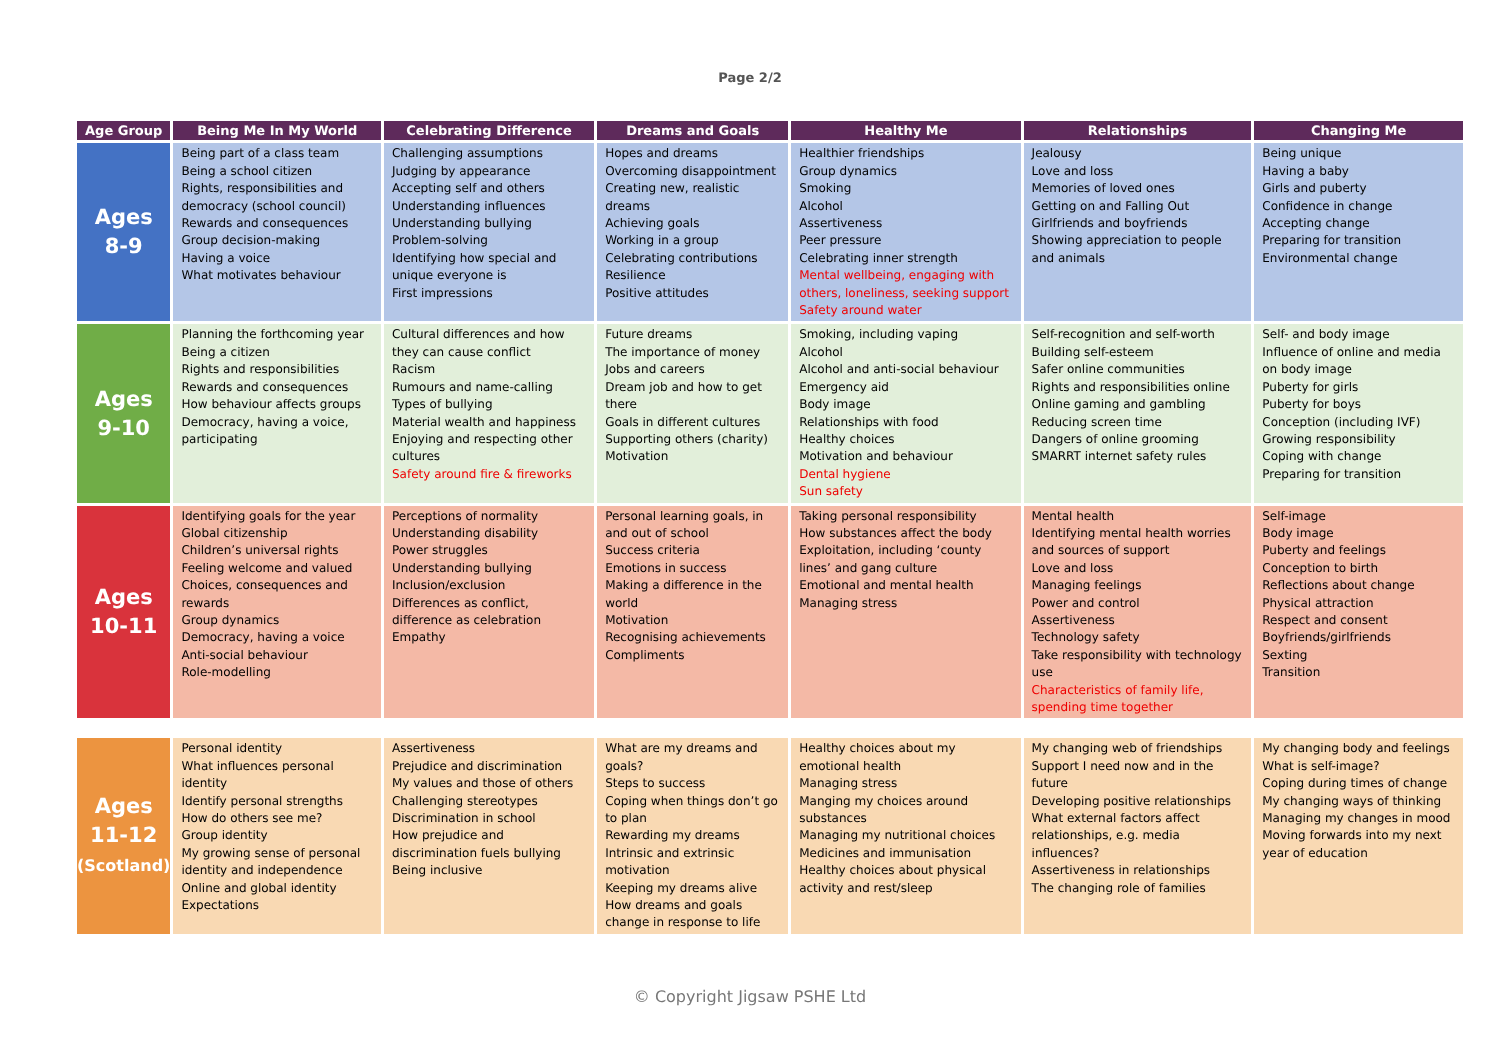Page 2/2
| Age Group | Being Me In My World | Celebrating Difference | Dreams and Goals | Healthy Me | Relationships | Changing Me |
| --- | --- | --- | --- | --- | --- | --- |
| Ages 8-9 | Being part of a class team Being a school citizen Rights, responsibilities and democracy (school council) Rewards and consequences Group decision-making Having a voice What motivates behaviour | Challenging assumptions Judging by appearance Accepting self and others Understanding influences Understanding bullying Problem-solving Identifying how special and unique everyone is First impressions | Hopes and dreams Overcoming disappointment Creating new, realistic dreams Achieving goals Working in a group Celebrating contributions Resilience Positive attitudes | Healthier friendships Group dynamics Smoking Alcohol Assertiveness Peer pressure Celebrating inner strength Mental wellbeing, engaging with others, loneliness, seeking support Safety around water | Jealousy Love and loss Memories of loved ones Getting on and Falling Out Girlfriends and boyfriends Showing appreciation to people and animals | Being unique Having a baby Girls and puberty Confidence in change Accepting change Preparing for transition Environmental change |
| Ages 9-10 | Planning the forthcoming year Being a citizen Rights and responsibilities Rewards and consequences How behaviour affects groups Democracy, having a voice, participating | Cultural differences and how they can cause conflict Racism Rumours and name-calling Types of bullying Material wealth and happiness Enjoying and respecting other cultures Safety around fire & fireworks | Future dreams The importance of money Jobs and careers Dream job and how to get there Goals in different cultures Supporting others (charity) Motivation | Smoking, including vaping Alcohol Alcohol and anti-social behaviour Emergency aid Body image Relationships with food Healthy choices Motivation and behaviour Dental hygiene Sun safety | Self-recognition and self-worth Building self-esteem Safer online communities Rights and responsibilities online Online gaming and gambling Reducing screen time Dangers of online grooming SMARRT internet safety rules | Self- and body image Influence of online and media on body image Puberty for girls Puberty for boys Conception (including IVF) Growing responsibility Coping with change Preparing for transition |
| Ages 10-11 | Identifying goals for the year Global citizenship Children’s universal rights Feeling welcome and valued Choices, consequences and rewards Group dynamics Democracy, having a voice Anti-social behaviour Role-modelling | Perceptions of normality Understanding disability Power struggles Understanding bullying Inclusion/exclusion Differences as conflict, difference as celebration Empathy | Personal learning goals, in and out of school Success criteria Emotions in success Making a difference in the world Motivation Recognising achievements Compliments | Taking personal responsibility How substances affect the body Exploitation, including ‘county lines’ and gang culture Emotional and mental health Managing stress | Mental health Identifying mental health worries and sources of support Love and loss Managing feelings Power and control Assertiveness Technology safety Take responsibility with technology use Characteristics of family life, spending time together | Self-image Body image Puberty and feelings Conception to birth Reflections about change Physical attraction Respect and consent Boyfriends/girlfriends Sexting Transition |
| Ages 11-12 (Scotland) | Personal identity What influences personal identity Identify personal strengths How do others see me? Group identity My growing sense of personal identity and independence Online and global identity Expectations | Assertiveness Prejudice and discrimination My values and those of others Challenging stereotypes Discrimination in school How prejudice and discrimination fuels bullying Being inclusive | What are my dreams and goals? Steps to success Coping when things don’t go to plan Rewarding my dreams Intrinsic and extrinsic motivation Keeping my dreams alive How dreams and goals change in response to life | Healthy choices about my emotional health Managing stress Manging my choices around substances Managing my nutritional choices Medicines and immunisation Healthy choices about physical activity and rest/sleep | My changing web of friendships Support I need now and in the future Developing positive relationships What external factors affect relationships, e.g. media influences? Assertiveness in relationships The changing role of families | My changing body and feelings What is self-image? Coping during times of change My changing ways of thinking Managing my changes in mood Moving forwards into my next year of education |
© Copyright Jigsaw PSHE Ltd